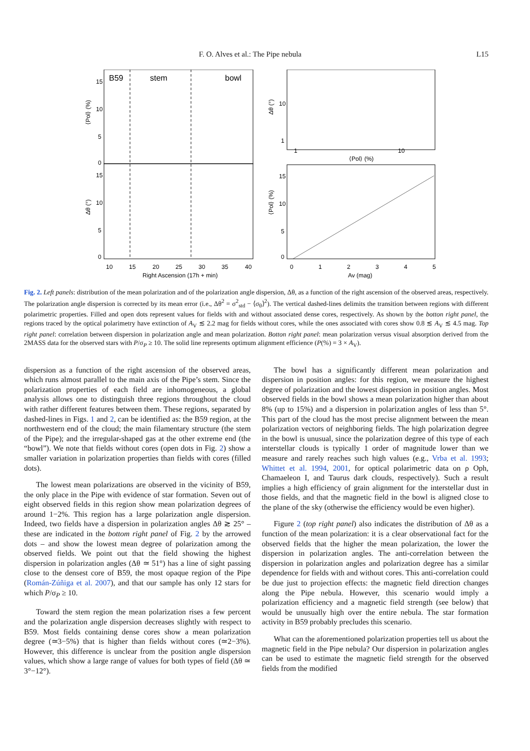F. O. Alves et al.: The Pipe nebula L15
B59
stem
bowl
15
10
5
0
15
10
5
0
10
15
20
25
30
35
40
Right Ascension (17h + min)
⟨Pol⟩ (%)
Δθ (°)
10
1
1
10
⟨Pol⟩ (%)
15
10
5
0
0
1
2
3
4
5
Av (mag)
Δθ (°)
⟨Pol⟩ (%)
Fig. 2. Left panels: distribution of the mean polarization and of the polarization angle dispersion, Δθ, as a function of the right ascension of the observed areas, respectively. The polarization angle dispersion is corrected by its mean error (i.e., Δθ<sup>2</sup> = σ<sup>2</sup><sub>std</sub> − ⟨σ<sub>θ</sub>⟩<sup>2</sup>). The vertical dashed-lines delimits the transition between regions with different polarimetric properties. Filled and open dots represent values for fields with and without associated dense cores, respectively. As shown by the botton right panel, the regions traced by the optical polarimetry have extinction of A<sub>V</sub> ≲ 2.2 mag for fields without cores, while the ones associated with cores show 0.8 ≲ A<sub>V</sub> ≲ 4.5 mag. Top right panel: correlation between dispersion in polarization angle and mean polarization. Botton right panel: mean polarization versus visual absorption derived from the 2MASS data for the observed stars with P/σ<sub>P</sub> ≥ 10. The solid line represents optimum alignment efficience (P(%) = 3 × A<sub>V</sub>).
dispersion as a function of the right ascension of the observed areas, which runs almost parallel to the main axis of the Pipe’s stem. Since the polarization properties of each field are inhomogeneous, a global analysis allows one to distinguish three regions throughout the cloud with rather different features between them. These regions, separated by dashed-lines in Figs. 1 and 2, can be identified as: the B59 region, at the northwestern end of the cloud; the main filamentary structure (the stem of the Pipe); and the irregular-shaped gas at the other extreme end (the “bowl”). We note that fields without cores (open dots in Fig. 2) show a smaller variation in polarization properties than fields with cores (filled dots).
The lowest mean polarizations are observed in the vicinity of B59, the only place in the Pipe with evidence of star formation. Seven out of eight observed fields in this region show mean polarization degrees of around 1−2%. This region has a large polarization angle dispersion. Indeed, two fields have a dispersion in polarization angles Δθ ≳ 25° – these are indicated in the bottom right panel of Fig. 2 by the arrowed dots – and show the lowest mean degree of polarization among the observed fields. We point out that the field showing the highest dispersion in polarization angles (Δθ ≃ 51°) has a line of sight passing close to the densest core of B59, the most opaque region of the Pipe (Román-Zúñiga et al. 2007), and that our sample has only 12 stars for which P/σ<sub>P</sub> ≥ 10.
Toward the stem region the mean polarization rises a few percent and the polarization angle dispersion decreases slightly with respect to B59. Most fields containing dense cores show a mean polarization degree (≃3−5%) that is higher than fields without cores (≃2−3%). However, this difference is unclear from the position angle dispersion values, which show a large range of values for both types of field (Δθ ≃ 3°−12°).
The bowl has a significantly different mean polarization and dispersion in position angles: for this region, we measure the highest degree of polarization and the lowest dispersion in position angles. Most observed fields in the bowl shows a mean polarization higher than about 8% (up to 15%) and a dispersion in polarization angles of less than 5°. This part of the cloud has the most precise alignment between the mean polarization vectors of neighboring fields. The high polarization degree in the bowl is unusual, since the polarization degree of this type of each interstellar clouds is typically 1 order of magnitude lower than we measure and rarely reaches such high values (e.g., Vrba et al. 1993; Whittet et al. 1994, 2001, for optical polarimetric data on ρ Oph, Chamaeleon I, and Taurus dark clouds, respectively). Such a result implies a high efficiency of grain alignment for the interstellar dust in those fields, and that the magnetic field in the bowl is aligned close to the plane of the sky (otherwise the efficiency would be even higher).
Figure 2 (top right panel) also indicates the distribution of Δθ as a function of the mean polarization: it is a clear observational fact for the observed fields that the higher the mean polarization, the lower the dispersion in polarization angles. The anti-correlation between the dispersion in polarization angles and polarization degree has a similar dependence for fields with and without cores. This anti-correlation could be due just to projection effects: the magnetic field direction changes along the Pipe nebula. However, this scenario would imply a polarization efficiency and a magnetic field strength (see below) that would be unusually high over the entire nebula. The star formation activity in B59 probably precludes this scenario.
What can the aforementioned polarization properties tell us about the magnetic field in the Pipe nebula? Our dispersion in polarization angles can be used to estimate the magnetic field strength for the observed fields from the modified